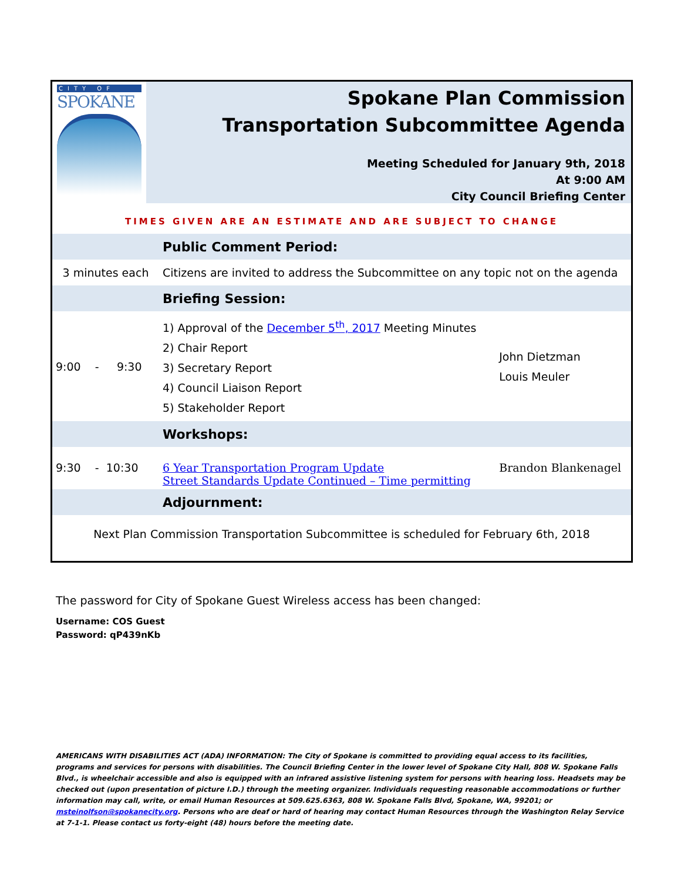CITY OF
SPOKANE
Spokane Plan Commission
Transportation Subcommittee Agenda
Meeting Scheduled for January 9th, 2018
At 9:00 AM
City Council Briefing Center
TIMES GIVEN ARE AN ESTIMATE AND ARE SUBJECT TO CHANGE
| | Public Comment Period: | |
| 3 minutes each | Citizens are invited to address the Subcommittee on any topic not on the agenda | |
| | Briefing Session: | |
| 9:00 - 9:30 | 1) Approval of the December 5<sup>th</sup>, 2017 Meeting Minutes 2) Chair Report 3) Secretary Report 4) Council Liaison Report 5) Stakeholder Report | John Dietzman Louis Meuler |
| | Workshops: | |
| 9:30 - 10:30 | 6 Year Transportation Program Update Street Standards Update Continued – Time permitting | Brandon Blankenagel |
| | Adjournment: | |
| Next Plan Commission Transportation Subcommittee is scheduled for February 6th, 2018 | | |
The password for City of Spokane Guest Wireless access has been changed:
Username: COS Guest
Password: qP439nKb
AMERICANS WITH DISABILITIES ACT (ADA) INFORMATION: The City of Spokane is committed to providing equal access to its facilities, programs and services for persons with disabilities. The Council Briefing Center in the lower level of Spokane City Hall, 808 W. Spokane Falls Blvd., is wheelchair accessible and also is equipped with an infrared assistive listening system for persons with hearing loss. Headsets may be checked out (upon presentation of picture I.D.) through the meeting organizer. Individuals requesting reasonable accommodations or further information may call, write, or email Human Resources at 509.625.6363, 808 W. Spokane Falls Blvd, Spokane, WA, 99201; or msteinolfson@spokanecity.org. Persons who are deaf or hard of hearing may contact Human Resources through the Washington Relay Service at 7-1-1. Please contact us forty-eight (48) hours before the meeting date.